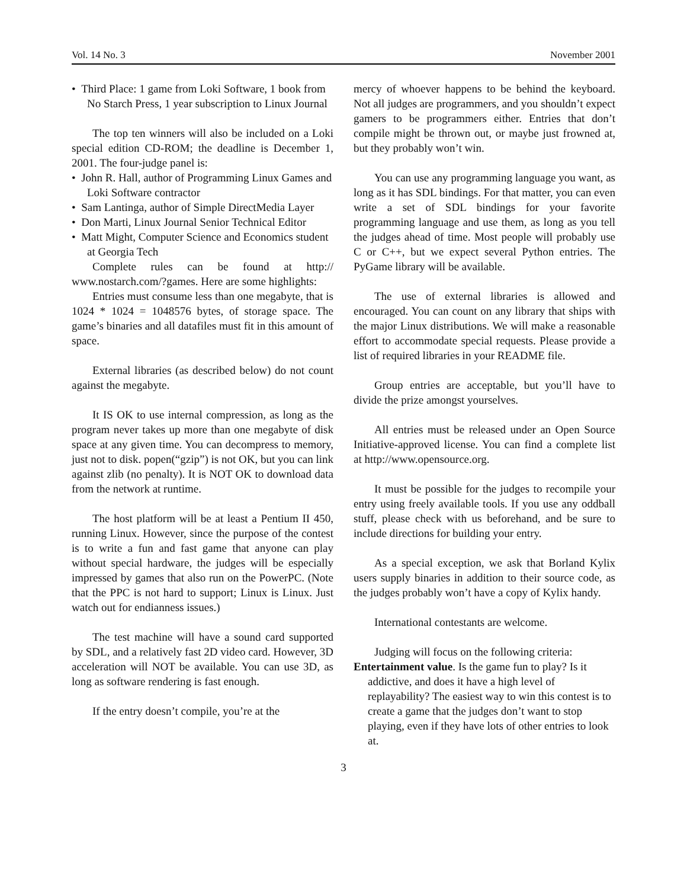Vol. 14 No. 3 November 2001
• Third Place: 1 game from Loki Software, 1 book from No Starch Press, 1 year subscription to Linux Journal
The top ten winners will also be included on a Loki special edition CD-ROM; the deadline is December 1, 2001. The four-judge panel is:
• John R. Hall, author of Programming Linux Games and Loki Software contractor
• Sam Lantinga, author of Simple DirectMedia Layer
• Don Marti, Linux Journal Senior Technical Editor
• Matt Might, Computer Science and Economics student at Georgia Tech
Complete rules can be found at http:// www.nostarch.com/?games. Here are some highlights:
Entries must consume less than one megabyte, that is 1024 * 1024 = 1048576 bytes, of storage space. The game’s binaries and all datafiles must fit in this amount of space.
External libraries (as described below) do not count against the megabyte.
It IS OK to use internal compression, as long as the program never takes up more than one megabyte of disk space at any given time. You can decompress to memory, just not to disk. popen(“gzip”) is not OK, but you can link against zlib (no penalty). It is NOT OK to download data from the network at runtime.
The host platform will be at least a Pentium II 450, running Linux. However, since the purpose of the contest is to write a fun and fast game that anyone can play without special hardware, the judges will be especially impressed by games that also run on the PowerPC. (Note that the PPC is not hard to support; Linux is Linux. Just watch out for endianness issues.)
The test machine will have a sound card supported by SDL, and a relatively fast 2D video card. However, 3D acceleration will NOT be available. You can use 3D, as long as software rendering is fast enough.
If the entry doesn’t compile, you’re at the
mercy of whoever happens to be behind the keyboard. Not all judges are programmers, and you shouldn’t expect gamers to be programmers either. Entries that don’t compile might be thrown out, or maybe just frowned at, but they probably won’t win.
You can use any programming language you want, as long as it has SDL bindings. For that matter, you can even write a set of SDL bindings for your favorite programming language and use them, as long as you tell the judges ahead of time. Most people will probably use C or C++, but we expect several Python entries. The PyGame library will be available.
The use of external libraries is allowed and encouraged. You can count on any library that ships with the major Linux distributions. We will make a reasonable effort to accommodate special requests. Please provide a list of required libraries in your README file.
Group entries are acceptable, but you’ll have to divide the prize amongst yourselves.
All entries must be released under an Open Source Initiative-approved license. You can find a complete list at http://www.opensource.org.
It must be possible for the judges to recompile your entry using freely available tools. If you use any oddball stuff, please check with us beforehand, and be sure to include directions for building your entry.
As a special exception, we ask that Borland Kylix users supply binaries in addition to their source code, as the judges probably won’t have a copy of Kylix handy.
International contestants are welcome.
Judging will focus on the following criteria:
Entertainment value. Is the game fun to play? Is it addictive, and does it have a high level of replayability? The easiest way to win this contest is to create a game that the judges don’t want to stop playing, even if they have lots of other entries to look at.
3